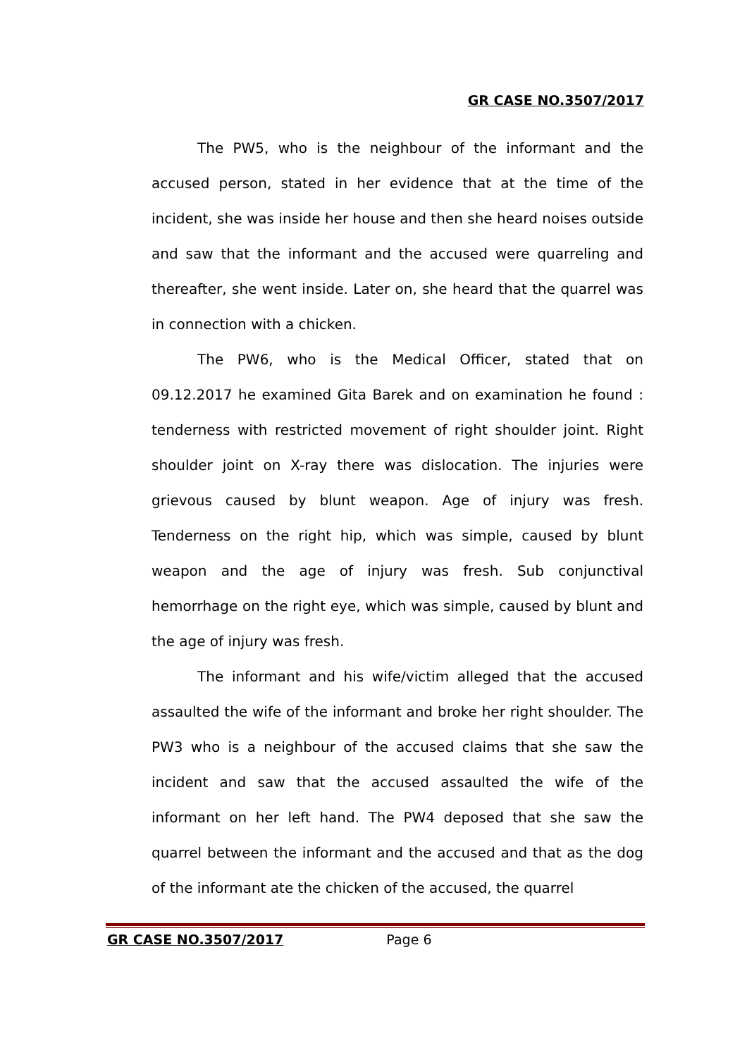GR CASE NO.3507/2017
The PW5, who is the neighbour of the informant and the accused person, stated in her evidence that at the time of the incident, she was inside her house and then she heard noises outside and saw that the informant and the accused were quarreling and thereafter, she went inside. Later on, she heard that the quarrel was in connection with a chicken.
The PW6, who is the Medical Officer, stated that on 09.12.2017 he examined Gita Barek and on examination he found : tenderness with restricted movement of right shoulder joint. Right shoulder joint on X-ray there was dislocation. The injuries were grievous caused by blunt weapon. Age of injury was fresh. Tenderness on the right hip, which was simple, caused by blunt weapon and the age of injury was fresh. Sub conjunctival hemorrhage on the right eye, which was simple, caused by blunt and the age of injury was fresh.
The informant and his wife/victim alleged that the accused assaulted the wife of the informant and broke her right shoulder. The PW3 who is a neighbour of the accused claims that she saw the incident and saw that the accused assaulted the wife of the informant on her left hand. The PW4 deposed that she saw the quarrel between the informant and the accused and that as the dog of the informant ate the chicken of the accused, the quarrel
GR CASE NO.3507/2017 Page 6